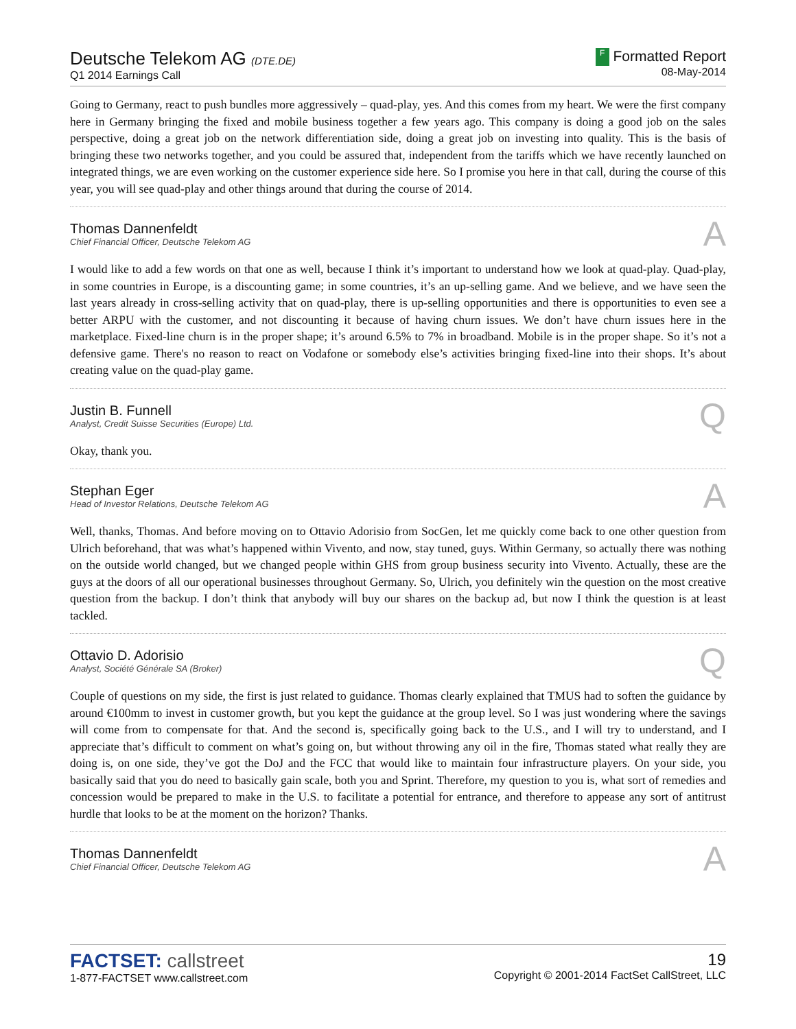Deutsche Telekom AG (DTE.DE)
Q1 2014 Earnings Call
F Formatted Report
08-May-2014
Going to Germany, react to push bundles more aggressively – quad-play, yes. And this comes from my heart. We were the first company here in Germany bringing the fixed and mobile business together a few years ago. This company is doing a good job on the sales perspective, doing a great job on the network differentiation side, doing a great job on investing into quality. This is the basis of bringing these two networks together, and you could be assured that, independent from the tariffs which we have recently launched on integrated things, we are even working on the customer experience side here. So I promise you here in that call, during the course of this year, you will see quad-play and other things around that during the course of 2014.
Thomas Dannenfeldt
Chief Financial Officer, Deutsche Telekom AG
A
I would like to add a few words on that one as well, because I think it’s important to understand how we look at quad-play. Quad-play, in some countries in Europe, is a discounting game; in some countries, it’s an up-selling game. And we believe, and we have seen the last years already in cross-selling activity that on quad-play, there is up-selling opportunities and there is opportunities to even see a better ARPU with the customer, and not discounting it because of having churn issues. We don’t have churn issues here in the marketplace. Fixed-line churn is in the proper shape; it’s around 6.5% to 7% in broadband. Mobile is in the proper shape. So it’s not a defensive game. There's no reason to react on Vodafone or somebody else’s activities bringing fixed-line into their shops. It’s about creating value on the quad-play game.
Justin B. Funnell
Analyst, Credit Suisse Securities (Europe) Ltd.
Q
Okay, thank you.
Stephan Eger
Head of Investor Relations, Deutsche Telekom AG
A
Well, thanks, Thomas. And before moving on to Ottavio Adorisio from SocGen, let me quickly come back to one other question from Ulrich beforehand, that was what’s happened within Vivento, and now, stay tuned, guys. Within Germany, so actually there was nothing on the outside world changed, but we changed people within GHS from group business security into Vivento. Actually, these are the guys at the doors of all our operational businesses throughout Germany. So, Ulrich, you definitely win the question on the most creative question from the backup. I don’t think that anybody will buy our shares on the backup ad, but now I think the question is at least tackled.
Ottavio D. Adorisio
Analyst, Société Générale SA (Broker)
Q
Couple of questions on my side, the first is just related to guidance. Thomas clearly explained that TMUS had to soften the guidance by around €100mm to invest in customer growth, but you kept the guidance at the group level. So I was just wondering where the savings will come from to compensate for that. And the second is, specifically going back to the U.S., and I will try to understand, and I appreciate that’s difficult to comment on what’s going on, but without throwing any oil in the fire, Thomas stated what really they are doing is, on one side, they’ve got the DoJ and the FCC that would like to maintain four infrastructure players. On your side, you basically said that you do need to basically gain scale, both you and Sprint. Therefore, my question to you is, what sort of remedies and concession would be prepared to make in the U.S. to facilitate a potential for entrance, and therefore to appease any sort of antitrust hurdle that looks to be at the moment on the horizon? Thanks.
Thomas Dannenfeldt
Chief Financial Officer, Deutsche Telekom AG
A
FACTSET: callstreet
1-877-FACTSET www.callstreet.com
19
Copyright © 2001-2014 FactSet CallStreet, LLC